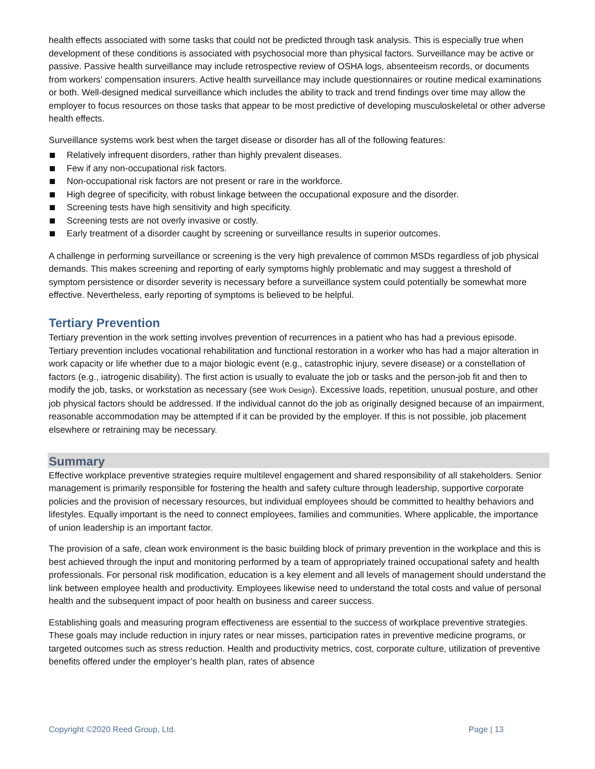health effects associated with some tasks that could not be predicted through task analysis. This is especially true when development of these conditions is associated with psychosocial more than physical factors. Surveillance may be active or passive. Passive health surveillance may include retrospective review of OSHA logs, absenteeism records, or documents from workers’ compensation insurers. Active health surveillance may include questionnaires or routine medical examinations or both. Well-designed medical surveillance which includes the ability to track and trend findings over time may allow the employer to focus resources on those tasks that appear to be most predictive of developing musculoskeletal or other adverse health effects.
Surveillance systems work best when the target disease or disorder has all of the following features:
Relatively infrequent disorders, rather than highly prevalent diseases.
Few if any non-occupational risk factors.
Non-occupational risk factors are not present or rare in the workforce.
High degree of specificity, with robust linkage between the occupational exposure and the disorder.
Screening tests have high sensitivity and high specificity.
Screening tests are not overly invasive or costly.
Early treatment of a disorder caught by screening or surveillance results in superior outcomes.
A challenge in performing surveillance or screening is the very high prevalence of common MSDs regardless of job physical demands. This makes screening and reporting of early symptoms highly problematic and may suggest a threshold of symptom persistence or disorder severity is necessary before a surveillance system could potentially be somewhat more effective. Nevertheless, early reporting of symptoms is believed to be helpful.
Tertiary Prevention
Tertiary prevention in the work setting involves prevention of recurrences in a patient who has had a previous episode. Tertiary prevention includes vocational rehabilitation and functional restoration in a worker who has had a major alteration in work capacity or life whether due to a major biologic event (e.g., catastrophic injury, severe disease) or a constellation of factors (e.g., iatrogenic disability). The first action is usually to evaluate the job or tasks and the person-job fit and then to modify the job, tasks, or workstation as necessary (see Work Design). Excessive loads, repetition, unusual posture, and other job physical factors should be addressed. If the individual cannot do the job as originally designed because of an impairment, reasonable accommodation may be attempted if it can be provided by the employer. If this is not possible, job placement elsewhere or retraining may be necessary.
Summary
Effective workplace preventive strategies require multilevel engagement and shared responsibility of all stakeholders. Senior management is primarily responsible for fostering the health and safety culture through leadership, supportive corporate policies and the provision of necessary resources, but individual employees should be committed to healthy behaviors and lifestyles. Equally important is the need to connect employees, families and communities. Where applicable, the importance of union leadership is an important factor.
The provision of a safe, clean work environment is the basic building block of primary prevention in the workplace and this is best achieved through the input and monitoring performed by a team of appropriately trained occupational safety and health professionals. For personal risk modification, education is a key element and all levels of management should understand the link between employee health and productivity. Employees likewise need to understand the total costs and value of personal health and the subsequent impact of poor health on business and career success.
Establishing goals and measuring program effectiveness are essential to the success of workplace preventive strategies. These goals may include reduction in injury rates or near misses, participation rates in preventive medicine programs, or targeted outcomes such as stress reduction. Health and productivity metrics, cost, corporate culture, utilization of preventive benefits offered under the employer’s health plan, rates of absence
Copyright ©2020 Reed Group, Ltd. Page | 13